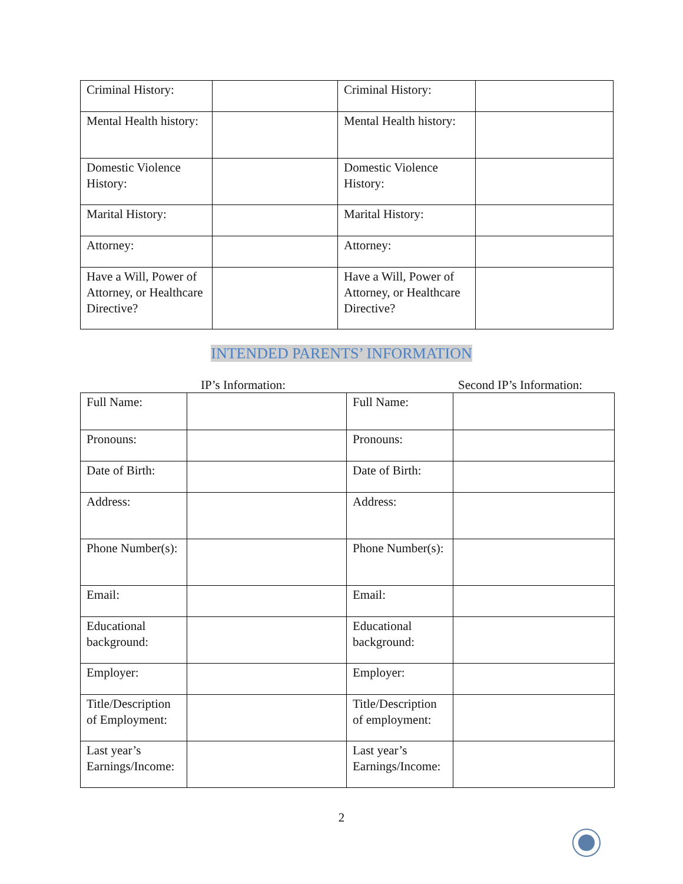| Criminal History: | | Criminal History: | |
| Mental Health history: | | Mental Health history: | |
| Domestic Violence History: | | Domestic Violence History: | |
| Marital History: | | Marital History: | |
| Attorney: | | Attorney: | |
| Have a Will, Power of Attorney, or Healthcare Directive? | | Have a Will, Power of Attorney, or Healthcare Directive? | |
INTENDED PARENTS’ INFORMATION
IP’s Information: Second IP’s Information:
| Full Name: | | Full Name: | |
| Pronouns: | | Pronouns: | |
| Date of Birth: | | Date of Birth: | |
| Address: | | Address: | |
| Phone Number(s): | | Phone Number(s): | |
| Email: | | Email: | |
| Educational background: | | Educational background: | |
| Employer: | | Employer: | |
| Title/Description of Employment: | | Title/Description of employment: | |
| Last year’s Earnings/Income: | | Last year’s Earnings/Income: | |
2